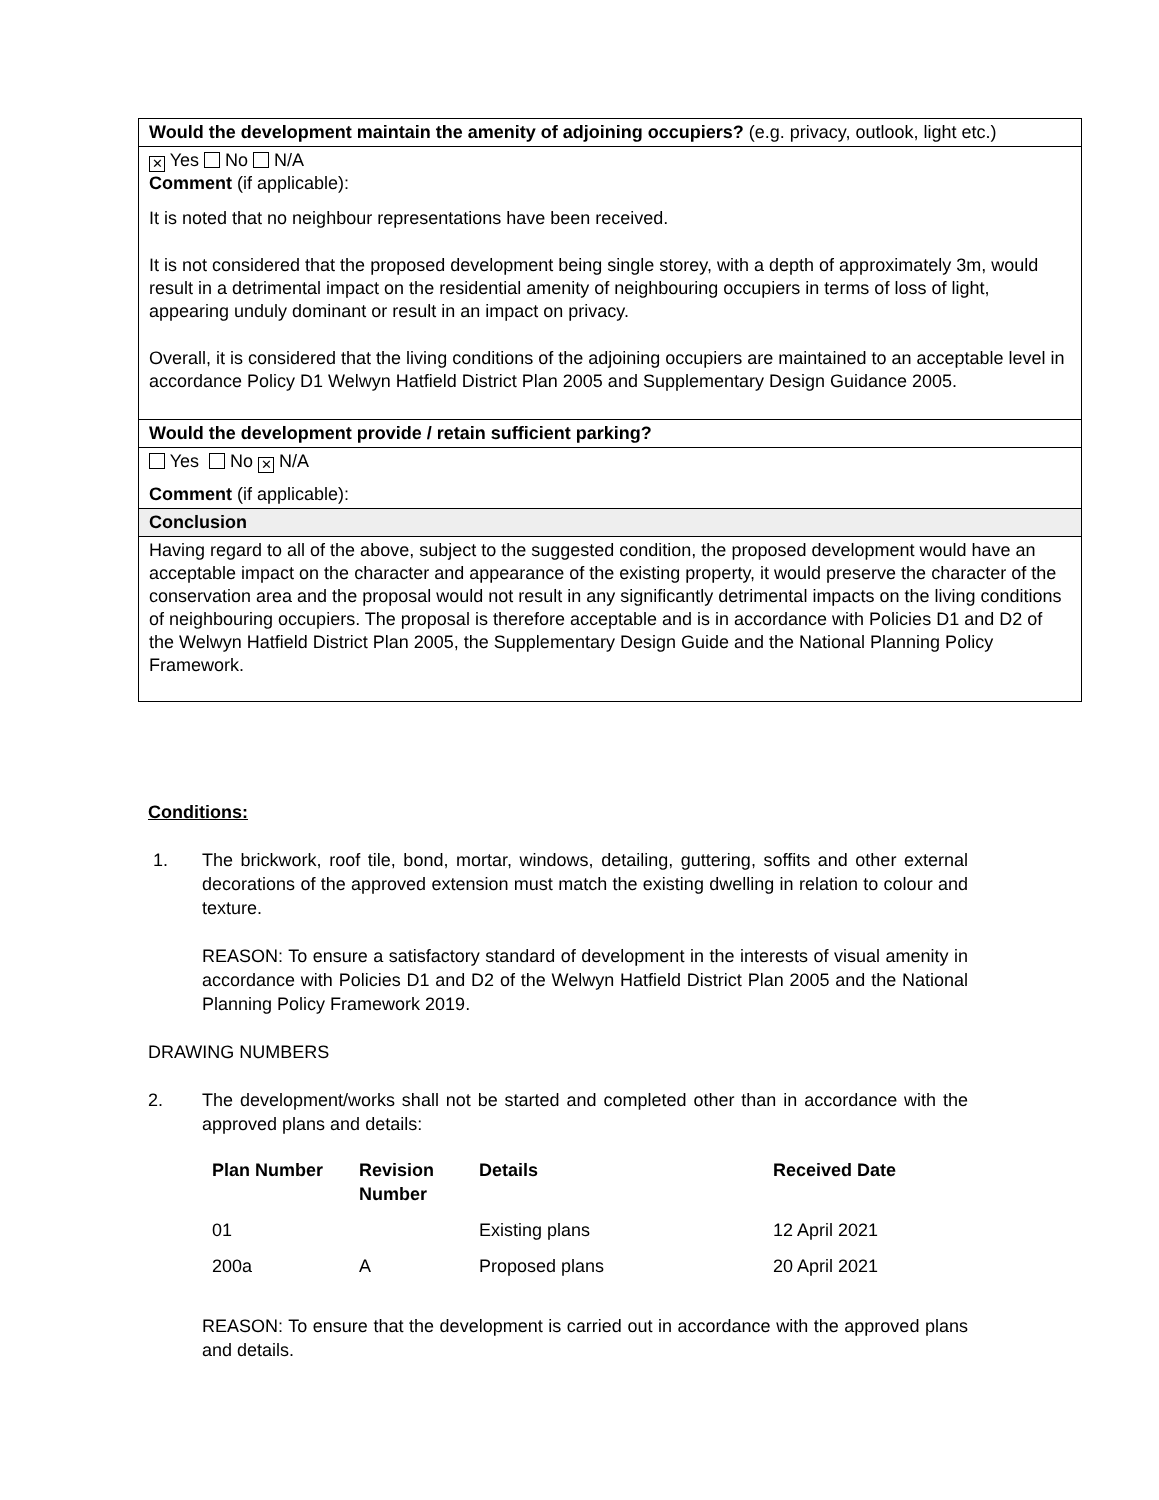| Would the development maintain the amenity of adjoining occupiers? (e.g. privacy, outlook, light etc.) |
| ✕ Yes No N/A Comment (if applicable): It is noted that no neighbour representations have been received. It is not considered that the proposed development being single storey, with a depth of approximately 3m, would result in a detrimental impact on the residential amenity of neighbouring occupiers in terms of loss of light, appearing unduly dominant or result in an impact on privacy. Overall, it is considered that the living conditions of the adjoining occupiers are maintained to an acceptable level in accordance Policy D1 Welwyn Hatfield District Plan 2005 and Supplementary Design Guidance 2005. |
| Would the development provide / retain sufficient parking? |
| Yes No ✕ N/A Comment (if applicable): |
| Conclusion |
| Having regard to all of the above, subject to the suggested condition, the proposed development would have an acceptable impact on the character and appearance of the existing property, it would preserve the character of the conservation area and the proposal would not result in any significantly detrimental impacts on the living conditions of neighbouring occupiers. The proposal is therefore acceptable and is in accordance with Policies D1 and D2 of the Welwyn Hatfield District Plan 2005, the Supplementary Design Guide and the National Planning Policy Framework. |
Conditions:
1. The brickwork, roof tile, bond, mortar, windows, detailing, guttering, soffits and other external decorations of the approved extension must match the existing dwelling in relation to colour and texture.
REASON: To ensure a satisfactory standard of development in the interests of visual amenity in accordance with Policies D1 and D2 of the Welwyn Hatfield District Plan 2005 and the National Planning Policy Framework 2019.
DRAWING NUMBERS
2. The development/works shall not be started and completed other than in accordance with the approved plans and details:
| Plan Number | Revision Number | Details | Received Date |
| --- | --- | --- | --- |
| 01 | | Existing plans | 12 April 2021 |
| 200a | A | Proposed plans | 20 April 2021 |
REASON: To ensure that the development is carried out in accordance with the approved plans and details.